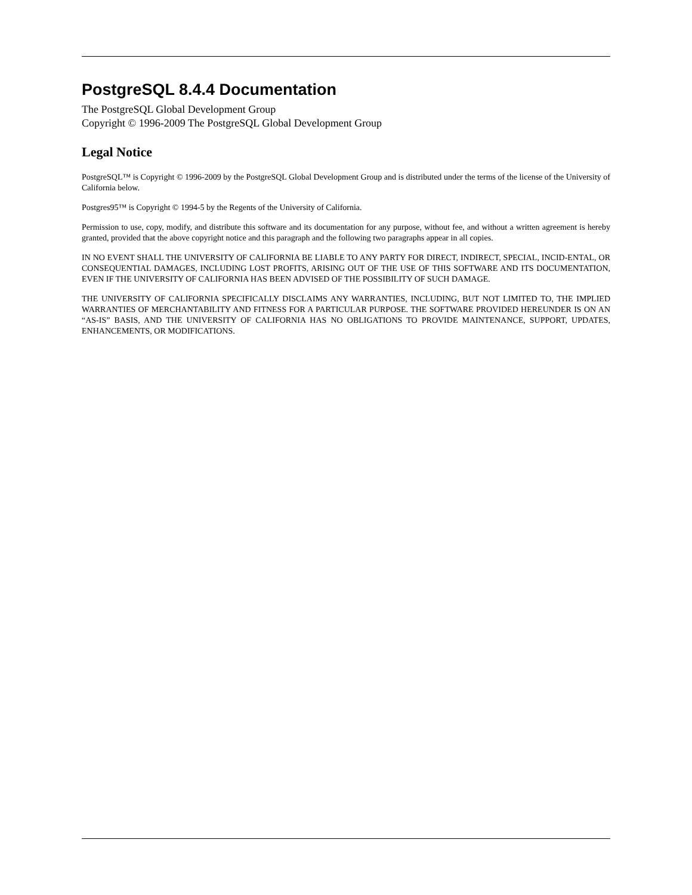PostgreSQL 8.4.4 Documentation
The PostgreSQL Global Development Group
Copyright © 1996-2009 The PostgreSQL Global Development Group
Legal Notice
PostgreSQL™ is Copyright © 1996-2009 by the PostgreSQL Global Development Group and is distributed under the terms of the license of the University of California below.
Postgres95™ is Copyright © 1994-5 by the Regents of the University of California.
Permission to use, copy, modify, and distribute this software and its documentation for any purpose, without fee, and without a written agreement is hereby granted, provided that the above copyright notice and this paragraph and the following two paragraphs appear in all copies.
IN NO EVENT SHALL THE UNIVERSITY OF CALIFORNIA BE LIABLE TO ANY PARTY FOR DIRECT, INDIRECT, SPECIAL, INCID-ENTAL, OR CONSEQUENTIAL DAMAGES, INCLUDING LOST PROFITS, ARISING OUT OF THE USE OF THIS SOFTWARE AND ITS DOCUMENTATION, EVEN IF THE UNIVERSITY OF CALIFORNIA HAS BEEN ADVISED OF THE POSSIBILITY OF SUCH DAMAGE.
THE UNIVERSITY OF CALIFORNIA SPECIFICALLY DISCLAIMS ANY WARRANTIES, INCLUDING, BUT NOT LIMITED TO, THE IMPLIED WARRANTIES OF MERCHANTABILITY AND FITNESS FOR A PARTICULAR PURPOSE. THE SOFTWARE PROVIDED HEREUNDER IS ON AN “AS-IS” BASIS, AND THE UNIVERSITY OF CALIFORNIA HAS NO OBLIGATIONS TO PROVIDE MAINTENANCE, SUPPORT, UPDATES, ENHANCEMENTS, OR MODIFICATIONS.